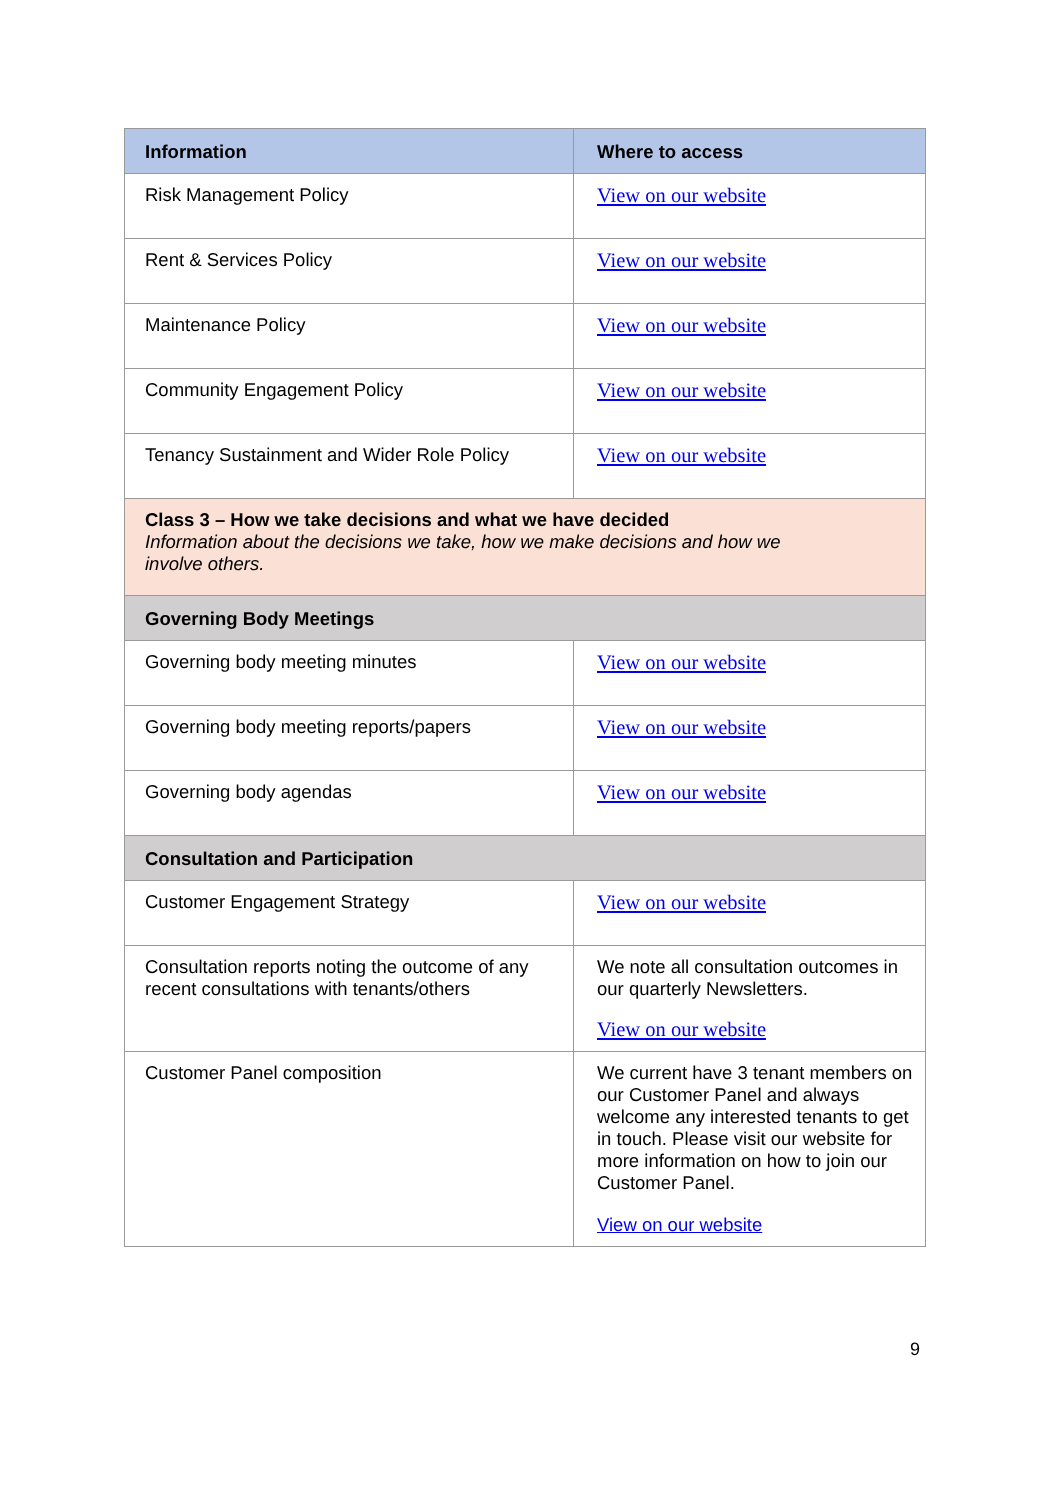| Information | Where to access |
| --- | --- |
| Risk Management Policy | View on our website |
| Rent & Services Policy | View on our website |
| Maintenance Policy | View on our website |
| Community Engagement Policy | View on our website |
| Tenancy Sustainment and Wider Role Policy | View on our website |
| Class 3 – How we take decisions and what we have decided Information about the decisions we take, how we make decisions and how we involve others. | |
| Governing Body Meetings | |
| Governing body meeting minutes | View on our website |
| Governing body meeting reports/papers | View on our website |
| Governing body agendas | View on our website |
| Consultation and Participation | |
| Customer Engagement Strategy | View on our website |
| Consultation reports noting the outcome of any recent consultations with tenants/others | We note all consultation outcomes in our quarterly Newsletters. View on our website |
| Customer Panel composition | We current have 3 tenant members on our Customer Panel and always welcome any interested tenants to get in touch. Please visit our website for more information on how to join our Customer Panel. View on our website |
9